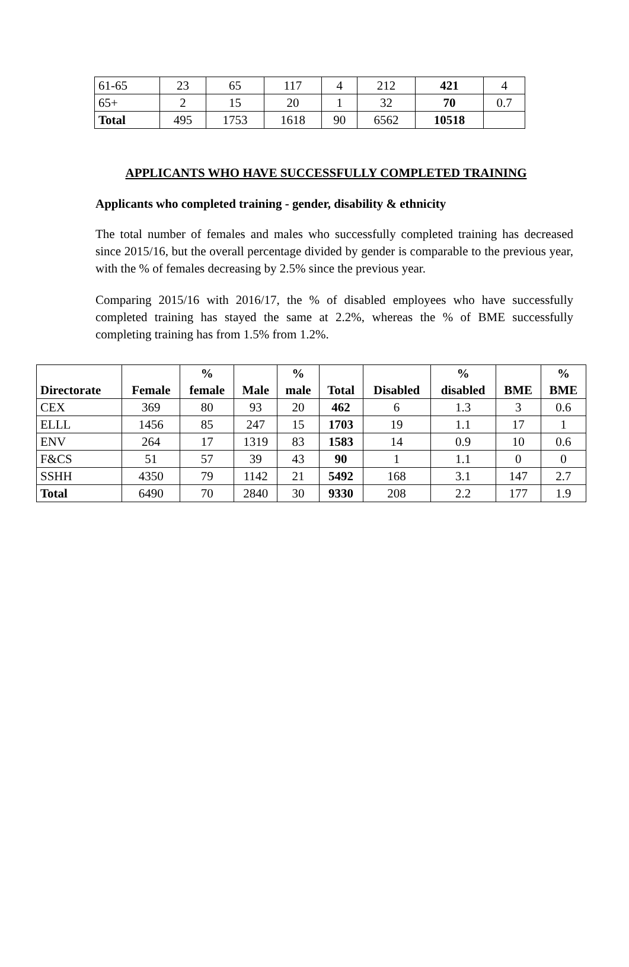| 61-65 | 23 | 65 | 117 | 4 | 212 | 421 | 4 |
| 65+ | 2 | 15 | 20 | 1 | 32 | 70 | 0.7 |
| Total | 495 | 1753 | 1618 | 90 | 6562 | 10518 | |
APPLICANTS WHO HAVE SUCCESSFULLY COMPLETED TRAINING
Applicants who completed training - gender, disability & ethnicity
The total number of females and males who successfully completed training has decreased since 2015/16, but the overall percentage divided by gender is comparable to the previous year, with the % of females decreasing by 2.5% since the previous year.
Comparing 2015/16 with 2016/17, the % of disabled employees who have successfully completed training has stayed the same at 2.2%, whereas the % of BME successfully completing training has from 1.5% from 1.2%.
| Directorate | Female | % female | Male | % male | Total | Disabled | % disabled | BME | % BME |
| --- | --- | --- | --- | --- | --- | --- | --- | --- | --- |
| CEX | 369 | 80 | 93 | 20 | 462 | 6 | 1.3 | 3 | 0.6 |
| ELLL | 1456 | 85 | 247 | 15 | 1703 | 19 | 1.1 | 17 | 1 |
| ENV | 264 | 17 | 1319 | 83 | 1583 | 14 | 0.9 | 10 | 0.6 |
| F&CS | 51 | 57 | 39 | 43 | 90 | 1 | 1.1 | 0 | 0 |
| SSHH | 4350 | 79 | 1142 | 21 | 5492 | 168 | 3.1 | 147 | 2.7 |
| Total | 6490 | 70 | 2840 | 30 | 9330 | 208 | 2.2 | 177 | 1.9 |